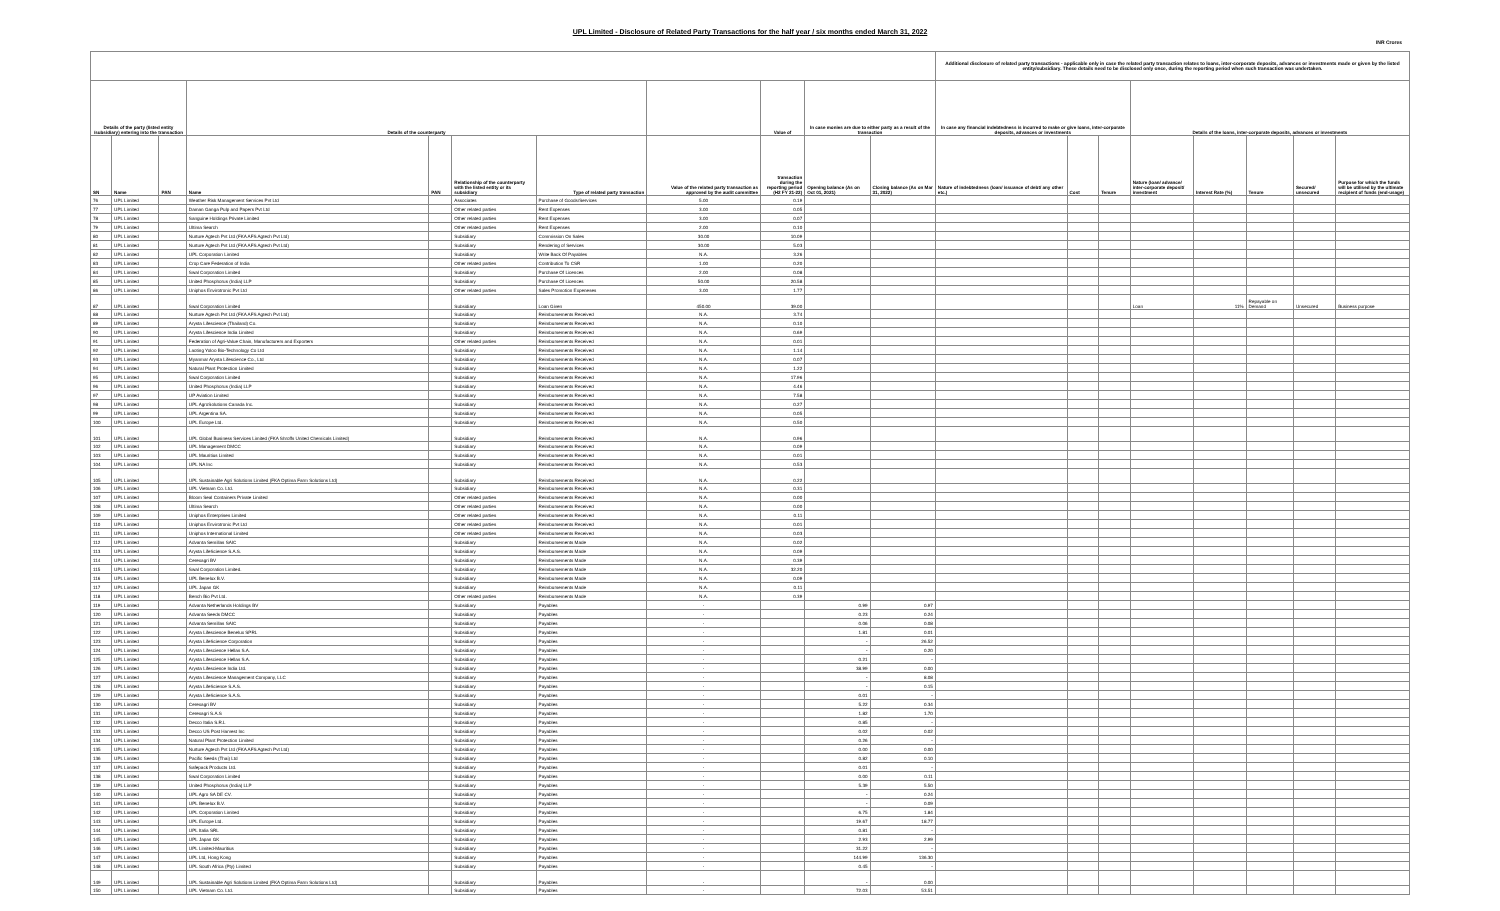UPL Limited - Disclosure of Related Party Transactions for the half year / six months ended March 31, 2022
INR Crores
| | | | | | | | | | | | Additional disclosure of related party transactions - applicable only in case the related party transaction relates to loans, inter-corporate deposits, advances or investments made or given by the listed entity/subsidiary. These details need to be disclosed only once, during the reporting period when such transaction was undertaken. | | | | | | | |
| Details of the party (listed entity /subsidiary) entering into the transaction | | | Details of the counterparty | | | | | Value of | In case monies are due to either party as a result of the transaction | | In case any financial indebtedness is incurred to make or give loans, inter-corporate deposits, advances or investments | | | Details of the loans, inter-corporate deposits, advances or investments | | | | |
| SN | Name | PAN | Name | PAN | Relationship of the counterparty with the listed entity or its subsidiary | Type of related party transaction | Value of the related party transaction as approved by the audit committee | transaction during the reporting period (H2 FY 21-22) | Opening balance (As on Oct 01, 2021) | Closing balance (As on Mar 31, 2022) | Nature of indebtedness (loan/ issuance of debt/ any other etc.) | Cost | Tenure | Nature (loan/ advance/ inter-corporate deposit/ investment | Interest Rate (%) | Tenure | Secured/ unsecured | Purpose for which the funds will be utilised by the ultimate recipient of funds (end-usage) |
| 76 | UPL Limited | | Weather Risk Management Services Pvt Ltd | | Associates | Purchase of Goods/Services | 5.00 | 0.19 | | | | | | | | | | |
| 77 | UPL Limited | | Daman Ganga Pulp and Papers Pvt Ltd | | Other related parties | Rent Expenses | 3.00 | 0.05 | | | | | | | | | | |
| 78 | UPL Limited | | Sanguine Holdings Private Limited | | Other related parties | Rent Expenses | 3.00 | 0.07 | | | | | | | | | | |
| 79 | UPL Limited | | Ultima Search | | Other related parties | Rent Expenses | 2.00 | 0.10 | | | | | | | | | | |
| 80 | UPL Limited | | Nurture Agtech Pvt Ltd (FKA AFS Agtech Pvt Ltd) | | Subsidiary | Commission On Sales | 30.00 | 10.09 | | | | | | | | | | |
| 81 | UPL Limited | | Nurture Agtech Pvt Ltd (FKA AFS Agtech Pvt Ltd) | | Subsidiary | Rendering of Services | 30.00 | 5.03 | | | | | | | | | | |
| 82 | UPL Limited | | UPL Corporation Limited | | Subsidiary | Write Back Of Payables | N.A. | 3.26 | | | | | | | | | | |
| 83 | UPL Limited | | Crop Care Federation of India | | Other related parties | Contribution To CSR | 1.00 | 0.20 | | | | | | | | | | |
| 84 | UPL Limited | | Swal Corporation Limited | | Subsidiary | Purchase Of Licences | 2.00 | 0.08 | | | | | | | | | | |
| 85 | UPL Limited | | United Phosphorus (India) LLP | | Subsidiary | Purchase Of Licences | 50.00 | 20.58 | | | | | | | | | | |
| 86 | UPL Limited | | Uniphos Envirotronic Pvt Ltd | | Other related parties | Sales Promotion Expeneses | 3.00 | 1.77 | | | | | | | | | | |
| 87 | UPL Limited | | Swal Corporation Limited | | Subsidiary | Loan Given | 450.00 | 39.00 | | | | | | Loan | 11% | Repayable on Demand | Unsecured | Business purpose |
| 88 | UPL Limited | | Nurture Agtech Pvt Ltd (FKA AFS Agtech Pvt Ltd) | | Subsidiary | Reimbursements Received | N.A. | 3.74 | | | | | | | | | | |
| 89 | UPL Limited | | Arysta Lifescience (Thailand) Co. | | Subsidiary | Reimbursements Received | N.A. | 0.10 | | | | | | | | | | |
| 90 | UPL Limited | | Arysta Lifescience India Limited | | Subsidiary | Reimbursements Received | N.A. | 0.69 | | | | | | | | | | |
| 91 | UPL Limited | | Federation of Agri-Value Chain, Manufacturers and Exporters | | Other related parties | Reimbursements Received | N.A. | 0.01 | | | | | | | | | | |
| 92 | UPL Limited | | Laoting Yoloo Bio-Technology Co Ltd | | Subsidiary | Reimbursements Received | N.A. | 1.14 | | | | | | | | | | |
| 93 | UPL Limited | | Myanmar Arysta Lifescience Co., Ltd | | Subsidiary | Reimbursements Received | N.A. | 0.07 | | | | | | | | | | |
| 94 | UPL Limited | | Natural Plant Protection Limited | | Subsidiary | Reimbursements Received | N.A. | 1.22 | | | | | | | | | | |
| 95 | UPL Limited | | Swal Corporation Limited | | Subsidiary | Reimbursements Received | N.A. | 17.96 | | | | | | | | | | |
| 96 | UPL Limited | | United Phosphorus (India) LLP | | Subsidiary | Reimbursements Received | N.A. | 4.46 | | | | | | | | | | |
| 97 | UPL Limited | | UP Aviation Limited | | Subsidiary | Reimbursements Received | N.A. | 7.58 | | | | | | | | | | |
| 98 | UPL Limited | | UPL AgroSolutions Canada Inc. | | Subsidiary | Reimbursements Received | N.A. | 0.27 | | | | | | | | | | |
| 99 | UPL Limited | | UPL Argentina SA. | | Subsidiary | Reimbursements Received | N.A. | 0.05 | | | | | | | | | | |
| 100 | UPL Limited | | UPL Europe Ltd. | | Subsidiary | Reimbursements Received | N.A. | 0.50 | | | | | | | | | | |
| 101 | UPL Limited | | UPL Global Business Services Limited (FKA Shroffs United Chemicals Limited) | | Subsidiary | Reimbursements Received | N.A. | 0.96 | | | | | | | | | | |
| 102 | UPL Limited | | UPL Management DMCC | | Subsidiary | Reimbursements Received | N.A. | 0.09 | | | | | | | | | | |
| 103 | UPL Limited | | UPL Mauritius Limited | | Subsidiary | Reimbursements Received | N.A. | 0.01 | | | | | | | | | | |
| 104 | UPL Limited | | UPL NA Inc | | Subsidiary | Reimbursements Received | N.A. | 0.53 | | | | | | | | | | |
| 105 | UPL Limited | | UPL Sustainable Agri Solutions Limited (FKA Optima Farm Solutions Ltd) | | Subsidiary | Reimbursements Received | N.A. | 0.22 | | | | | | | | | | |
| 106 | UPL Limited | | UPL Vietnam Co. Ltd. | | Subsidiary | Reimbursements Received | N.A. | 0.31 | | | | | | | | | | |
| 107 | UPL Limited | | Bloom Seal Containers Private Limited | | Other related parties | Reimbursements Received | N.A. | 0.00 | | | | | | | | | | |
| 108 | UPL Limited | | Ultima Search | | Other related parties | Reimbursements Received | N.A. | 0.00 | | | | | | | | | | |
| 109 | UPL Limited | | Uniphos Enterprises Limited | | Other related parties | Reimbursements Received | N.A. | 0.11 | | | | | | | | | | |
| 110 | UPL Limited | | Uniphos Envirotronic Pvt Ltd | | Other related parties | Reimbursements Received | N.A. | 0.01 | | | | | | | | | | |
| 111 | UPL Limited | | Uniphos International Limited | | Other related parties | Reimbursements Received | N.A. | 0.03 | | | | | | | | | | |
| 112 | UPL Limited | | Advanta Semillas SAIC | | Subsidiary | Reimbursements Made | N.A. | 0.02 | | | | | | | | | | |
| 113 | UPL Limited | | Arysta LifeScience S.A.S. | | Subsidiary | Reimbursements Made | N.A. | 0.09 | | | | | | | | | | |
| 114 | UPL Limited | | Cerexagri BV | | Subsidiary | Reimbursements Made | N.A. | 0.39 | | | | | | | | | | |
| 115 | UPL Limited | | Swal Corporation Limited. | | Subsidiary | Reimbursements Made | N.A. | 32.20 | | | | | | | | | | |
| 116 | UPL Limited | | UPL Benelux B.V. | | Subsidiary | Reimbursements Made | N.A. | 0.09 | | | | | | | | | | |
| 117 | UPL Limited | | UPL Japan GK | | Subsidiary | Reimbursements Made | N.A. | 0.11 | | | | | | | | | | |
| 118 | UPL Limited | | Bench Bio Pvt Ltd. | | Other related parties | Reimbursements Made | N.A. | 0.39 | | | | | | | | | | |
| 119 | UPL Limited | | Advanta Netherlands Holdings BV | | Subsidiary | Payables | - | | 0.99 | 0.97 | | | | | | | | |
| 120 | UPL Limited | | Advanta Seeds DMCC | | Subsidiary | Payables | - | | 0.23 | 0.24 | | | | | | | | |
| 121 | UPL Limited | | Advanta Semillas SAIC | | Subsidiary | Payables | - | | 0.06 | 0.08 | | | | | | | | |
| 122 | UPL Limited | | Arysta Lifescience Benelux SPRL | | Subsidiary | Payables | - | | 1.81 | 0.01 | | | | | | | | |
| 123 | UPL Limited | | Arysta LifeScience Corporation | | Subsidiary | Payables | - | | - | 26.52 | | | | | | | | |
| 124 | UPL Limited | | Arysta Lifescience Hellas S.A. | | Subsidiary | Payables | - | | - | 0.20 | | | | | | | | |
| 125 | UPL Limited | | Arysta Lifescience Hellas S.A. | | Subsidiary | Payables | - | | 0.21 | - | | | | | | | | |
| 126 | UPL Limited | | Arysta Lifescience India Ltd. | | Subsidiary | Payables | - | | 38.99 | 0.00 | | | | | | | | |
| 127 | UPL Limited | | Arysta Lifescience Management Company, LLC | | Subsidiary | Payables | - | | - | 8.08 | | | | | | | | |
| 128 | UPL Limited | | Arysta LifeScience S.A.S. | | Subsidiary | Payables | - | | - | 0.15 | | | | | | | | |
| 129 | UPL Limited | | Arysta LifeScience S.A.S. | | Subsidiary | Payables | - | | 0.01 | - | | | | | | | | |
| 130 | UPL Limited | | Cerexagri BV | | Subsidiary | Payables | - | | 5.22 | 0.34 | | | | | | | | |
| 131 | UPL Limited | | Cerexagri S.A.S | | Subsidiary | Payables | - | | 1.82 | 1.70 | | | | | | | | |
| 132 | UPL Limited | | Decco Italia S.R.L | | Subsidiary | Payables | - | | 0.85 | - | | | | | | | | |
| 133 | UPL Limited | | Decco US Post Harvest Inc | | Subsidiary | Payables | - | | 0.02 | 0.02 | | | | | | | | |
| 134 | UPL Limited | | Natural Plant Protection Limited | | Subsidiary | Payables | - | | 0.26 | - | | | | | | | | |
| 135 | UPL Limited | | Nurture Agtech Pvt Ltd (FKA AFS Agtech Pvt Ltd) | | Subsidiary | Payables | - | | 0.00 | 0.00 | | | | | | | | |
| 136 | UPL Limited | | Pacific Seeds (Thai) Ltd | | Subsidiary | Payables | - | | 0.82 | 0.10 | | | | | | | | |
| 137 | UPL Limited | | Safepack Products Ltd. | | Subsidiary | Payables | - | | 0.01 | - | | | | | | | | |
| 138 | UPL Limited | | Swal Corporation Limited | | Subsidiary | Payables | - | | 0.00 | 0.11 | | | | | | | | |
| 139 | UPL Limited | | United Phosphorus (India) LLP | | Subsidiary | Payables | - | | 5.39 | 5.50 | | | | | | | | |
| 140 | UPL Limited | | UPL Agro SA DE CV. | | Subsidiary | Payables | - | | - | 0.24 | | | | | | | | |
| 141 | UPL Limited | | UPL Benelux B.V. | | Subsidiary | Payables | - | | - | 0.09 | | | | | | | | |
| 142 | UPL Limited | | UPL Corporation Limited | | Subsidiary | Payables | - | | 6.75 | 1.84 | | | | | | | | |
| 143 | UPL Limited | | UPL Europe Ltd. | | Subsidiary | Payables | - | | 19.67 | 18.77 | | | | | | | | |
| 144 | UPL Limited | | UPL Italia SRL | | Subsidiary | Payables | - | | 0.81 | - | | | | | | | | |
| 145 | UPL Limited | | UPL Japan GK | | Subsidiary | Payables | - | | 2.93 | 2.99 | | | | | | | | |
| 146 | UPL Limited | | UPL Limited-Mauritius | | Subsidiary | Payables | - | | 31.22 | - | | | | | | | | |
| 147 | UPL Limited | | UPL Ltd, Hong Kong | | Subsidiary | Payables | - | | 144.99 | 136.30 | | | | | | | | |
| 148 | UPL Limited | | UPL South Africa (Pty) Limited | | Subsidiary | Payables | - | | 0.45 | - | | | | | | | | |
| 149 | UPL Limited | | UPL Sustainable Agri Solutions Limited (FKA Optima Farm Solutions Ltd) | | Subsidiary | Payables | - | | - | 0.00 | | | | | | | | |
| 150 | UPL Limited | | UPL Vietnam Co. Ltd. | | Subsidiary | Payables | - | | 72.03 | 53.51 | | | | | | | | |